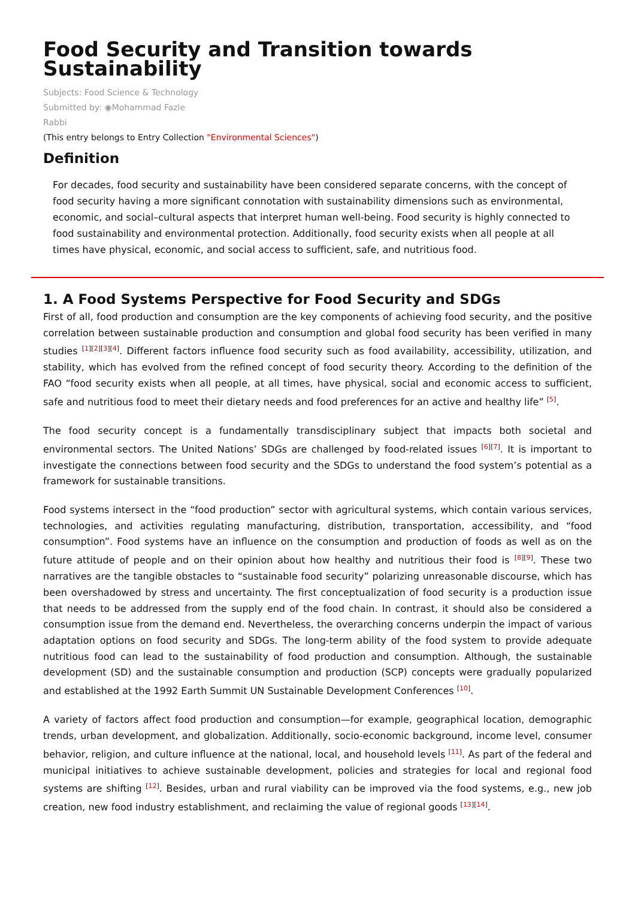Food Security and Transition towards Sustainability
Subjects: Food Science & Technology
Submitted by: ◉Mohammad Fazle
Rabbi
(This entry belongs to Entry Collection "Environmental Sciences")
Definition
For decades, food security and sustainability have been considered separate concerns, with the concept of food security having a more significant connotation with sustainability dimensions such as environmental, economic, and social–cultural aspects that interpret human well-being. Food security is highly connected to food sustainability and environmental protection. Additionally, food security exists when all people at all times have physical, economic, and social access to sufficient, safe, and nutritious food.
1. A Food Systems Perspective for Food Security and SDGs
First of all, food production and consumption are the key components of achieving food security, and the positive correlation between sustainable production and consumption and global food security has been verified in many studies <sup>[1][2][3][4]</sup>. Different factors influence food security such as food availability, accessibility, utilization, and stability, which has evolved from the refined concept of food security theory. According to the definition of the FAO “food security exists when all people, at all times, have physical, social and economic access to sufficient, safe and nutritious food to meet their dietary needs and food preferences for an active and healthy life” <sup>[5]</sup>.
The food security concept is a fundamentally transdisciplinary subject that impacts both societal and environmental sectors. The United Nations’ SDGs are challenged by food-related issues <sup>[6][7]</sup>. It is important to investigate the connections between food security and the SDGs to understand the food system’s potential as a framework for sustainable transitions.
Food systems intersect in the “food production” sector with agricultural systems, which contain various services, technologies, and activities regulating manufacturing, distribution, transportation, accessibility, and “food consumption”. Food systems have an influence on the consumption and production of foods as well as on the future attitude of people and on their opinion about how healthy and nutritious their food is <sup>[8][9]</sup>. These two narratives are the tangible obstacles to “sustainable food security” polarizing unreasonable discourse, which has been overshadowed by stress and uncertainty. The first conceptualization of food security is a production issue that needs to be addressed from the supply end of the food chain. In contrast, it should also be considered a consumption issue from the demand end. Nevertheless, the overarching concerns underpin the impact of various adaptation options on food security and SDGs. The long-term ability of the food system to provide adequate nutritious food can lead to the sustainability of food production and consumption. Although, the sustainable development (SD) and the sustainable consumption and production (SCP) concepts were gradually popularized and established at the 1992 Earth Summit UN Sustainable Development Conferences <sup>[10]</sup>.
A variety of factors affect food production and consumption—for example, geographical location, demographic trends, urban development, and globalization. Additionally, socio-economic background, income level, consumer behavior, religion, and culture influence at the national, local, and household levels <sup>[11]</sup>. As part of the federal and municipal initiatives to achieve sustainable development, policies and strategies for local and regional food systems are shifting <sup>[12]</sup>. Besides, urban and rural viability can be improved via the food systems, e.g., new job creation, new food industry establishment, and reclaiming the value of regional goods <sup>[13][14]</sup>.